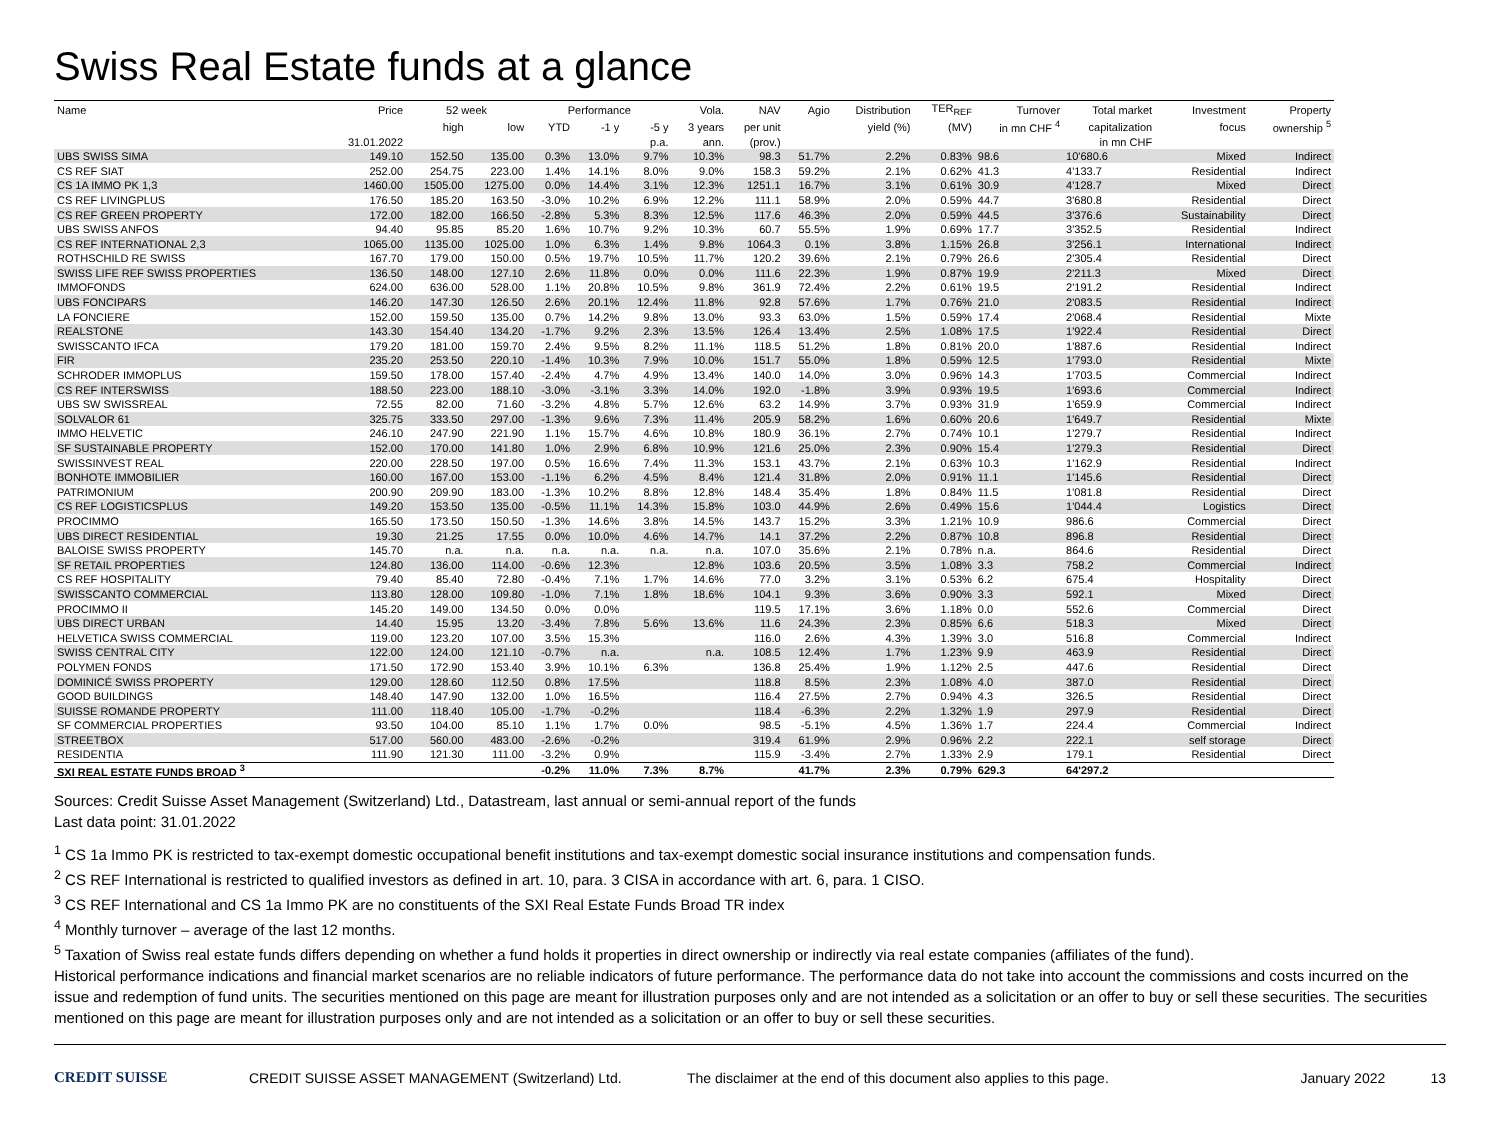Swiss Real Estate funds at a glance
| Name | Price | 52 week | | Performance | | | Vola. | NAV | Agio | Distribution | TER<sub>REF</sub> | Turnover | Total market | Investment | Property |
| --- | --- | --- | --- | --- | --- | --- | --- | --- | --- | --- | --- | --- | --- | --- | --- |
| | | high | low | YTD | -1 y | -5 y | 3 years | per unit | | yield (%) | (MV) | in mn CHF <sup>4</sup> | capitalization | focus | ownership <sup>5</sup> |
| | 31.01.2022 | | | | | p.a. | ann. | (prov.) | | | | | in mn CHF | | |
| UBS SWISS SIMA | 149.10 | 152.50 | 135.00 | 0.3% | 13.0% | 9.7% | 10.3% | 98.3 | 51.7% | 2.2% | 0.83% | 98.6 | 10'680.6 | Mixed | Indirect |
| CS REF SIAT | 252.00 | 254.75 | 223.00 | 1.4% | 14.1% | 8.0% | 9.0% | 158.3 | 59.2% | 2.1% | 0.62% | 41.3 | 4'133.7 | Residential | Indirect |
| CS 1A IMMO PK 1,3 | 1460.00 | 1505.00 | 1275.00 | 0.0% | 14.4% | 3.1% | 12.3% | 1251.1 | 16.7% | 3.1% | 0.61% | 30.9 | 4'128.7 | Mixed | Direct |
| CS REF LIVINGPLUS | 176.50 | 185.20 | 163.50 | -3.0% | 10.2% | 6.9% | 12.2% | 111.1 | 58.9% | 2.0% | 0.59% | 44.7 | 3'680.8 | Residential | Direct |
| CS REF GREEN PROPERTY | 172.00 | 182.00 | 166.50 | -2.8% | 5.3% | 8.3% | 12.5% | 117.6 | 46.3% | 2.0% | 0.59% | 44.5 | 3'376.6 | Sustainability | Direct |
| UBS SWISS ANFOS | 94.40 | 95.85 | 85.20 | 1.6% | 10.7% | 9.2% | 10.3% | 60.7 | 55.5% | 1.9% | 0.69% | 17.7 | 3'352.5 | Residential | Indirect |
| CS REF INTERNATIONAL 2,3 | 1065.00 | 1135.00 | 1025.00 | 1.0% | 6.3% | 1.4% | 9.8% | 1064.3 | 0.1% | 3.8% | 1.15% | 26.8 | 3'256.1 | International | Indirect |
| ROTHSCHILD RE SWISS | 167.70 | 179.00 | 150.00 | 0.5% | 19.7% | 10.5% | 11.7% | 120.2 | 39.6% | 2.1% | 0.79% | 26.6 | 2'305.4 | Residential | Direct |
| SWISS LIFE REF SWISS PROPERTIES | 136.50 | 148.00 | 127.10 | 2.6% | 11.8% | 0.0% | 0.0% | 111.6 | 22.3% | 1.9% | 0.87% | 19.9 | 2'211.3 | Mixed | Direct |
| IMMOFONDS | 624.00 | 636.00 | 528.00 | 1.1% | 20.8% | 10.5% | 9.8% | 361.9 | 72.4% | 2.2% | 0.61% | 19.5 | 2'191.2 | Residential | Indirect |
| UBS FONCIPARS | 146.20 | 147.30 | 126.50 | 2.6% | 20.1% | 12.4% | 11.8% | 92.8 | 57.6% | 1.7% | 0.76% | 21.0 | 2'083.5 | Residential | Indirect |
| LA FONCIERE | 152.00 | 159.50 | 135.00 | 0.7% | 14.2% | 9.8% | 13.0% | 93.3 | 63.0% | 1.5% | 0.59% | 17.4 | 2'068.4 | Residential | Mixte |
| REALSTONE | 143.30 | 154.40 | 134.20 | -1.7% | 9.2% | 2.3% | 13.5% | 126.4 | 13.4% | 2.5% | 1.08% | 17.5 | 1'922.4 | Residential | Direct |
| SWISSCANTO IFCA | 179.20 | 181.00 | 159.70 | 2.4% | 9.5% | 8.2% | 11.1% | 118.5 | 51.2% | 1.8% | 0.81% | 20.0 | 1'887.6 | Residential | Indirect |
| FIR | 235.20 | 253.50 | 220.10 | -1.4% | 10.3% | 7.9% | 10.0% | 151.7 | 55.0% | 1.8% | 0.59% | 12.5 | 1'793.0 | Residential | Mixte |
| SCHRODER IMMOPLUS | 159.50 | 178.00 | 157.40 | -2.4% | 4.7% | 4.9% | 13.4% | 140.0 | 14.0% | 3.0% | 0.96% | 14.3 | 1'703.5 | Commercial | Indirect |
| CS REF INTERSWISS | 188.50 | 223.00 | 188.10 | -3.0% | -3.1% | 3.3% | 14.0% | 192.0 | -1.8% | 3.9% | 0.93% | 19.5 | 1'693.6 | Commercial | Indirect |
| UBS SW SWISSREAL | 72.55 | 82.00 | 71.60 | -3.2% | 4.8% | 5.7% | 12.6% | 63.2 | 14.9% | 3.7% | 0.93% | 31.9 | 1'659.9 | Commercial | Indirect |
| SOLVALOR 61 | 325.75 | 333.50 | 297.00 | -1.3% | 9.6% | 7.3% | 11.4% | 205.9 | 58.2% | 1.6% | 0.60% | 20.6 | 1'649.7 | Residential | Mixte |
| IMMO HELVETIC | 246.10 | 247.90 | 221.90 | 1.1% | 15.7% | 4.6% | 10.8% | 180.9 | 36.1% | 2.7% | 0.74% | 10.1 | 1'279.7 | Residential | Indirect |
| SF SUSTAINABLE PROPERTY | 152.00 | 170.00 | 141.80 | 1.0% | 2.9% | 6.8% | 10.9% | 121.6 | 25.0% | 2.3% | 0.90% | 15.4 | 1'279.3 | Residential | Direct |
| SWISSINVEST REAL | 220.00 | 228.50 | 197.00 | 0.5% | 16.6% | 7.4% | 11.3% | 153.1 | 43.7% | 2.1% | 0.63% | 10.3 | 1'162.9 | Residential | Indirect |
| BONHOTE IMMOBILIER | 160.00 | 167.00 | 153.00 | -1.1% | 6.2% | 4.5% | 8.4% | 121.4 | 31.8% | 2.0% | 0.91% | 11.1 | 1'145.6 | Residential | Direct |
| PATRIMONIUM | 200.90 | 209.90 | 183.00 | -1.3% | 10.2% | 8.8% | 12.8% | 148.4 | 35.4% | 1.8% | 0.84% | 11.5 | 1'081.8 | Residential | Direct |
| CS REF LOGISTICSPLUS | 149.20 | 153.50 | 135.00 | -0.5% | 11.1% | 14.3% | 15.8% | 103.0 | 44.9% | 2.6% | 0.49% | 15.6 | 1'044.4 | Logistics | Direct |
| PROCIMMO | 165.50 | 173.50 | 150.50 | -1.3% | 14.6% | 3.8% | 14.5% | 143.7 | 15.2% | 3.3% | 1.21% | 10.9 | 986.6 | Commercial | Direct |
| UBS DIRECT RESIDENTIAL | 19.30 | 21.25 | 17.55 | 0.0% | 10.0% | 4.6% | 14.7% | 14.1 | 37.2% | 2.2% | 0.87% | 10.8 | 896.8 | Residential | Direct |
| BALOISE SWISS PROPERTY | 145.70 | n.a. | n.a. | n.a. | n.a. | n.a. | n.a. | 107.0 | 35.6% | 2.1% | 0.78% | n.a. | 864.6 | Residential | Direct |
| SF RETAIL PROPERTIES | 124.80 | 136.00 | 114.00 | -0.6% | 12.3% | | 12.8% | 103.6 | 20.5% | 3.5% | 1.08% | 3.3 | 758.2 | Commercial | Indirect |
| CS REF HOSPITALITY | 79.40 | 85.40 | 72.80 | -0.4% | 7.1% | 1.7% | 14.6% | 77.0 | 3.2% | 3.1% | 0.53% | 6.2 | 675.4 | Hospitality | Direct |
| SWISSCANTO COMMERCIAL | 113.80 | 128.00 | 109.80 | -1.0% | 7.1% | 1.8% | 18.6% | 104.1 | 9.3% | 3.6% | 0.90% | 3.3 | 592.1 | Mixed | Direct |
| PROCIMMO II | 145.20 | 149.00 | 134.50 | 0.0% | 0.0% | | | 119.5 | 17.1% | 3.6% | 1.18% | 0.0 | 552.6 | Commercial | Direct |
| UBS DIRECT URBAN | 14.40 | 15.95 | 13.20 | -3.4% | 7.8% | 5.6% | 13.6% | 11.6 | 24.3% | 2.3% | 0.85% | 6.6 | 518.3 | Mixed | Direct |
| HELVETICA SWISS COMMERCIAL | 119.00 | 123.20 | 107.00 | 3.5% | 15.3% | | | 116.0 | 2.6% | 4.3% | 1.39% | 3.0 | 516.8 | Commercial | Indirect |
| SWISS CENTRAL CITY | 122.00 | 124.00 | 121.10 | -0.7% | n.a. | | n.a. | 108.5 | 12.4% | 1.7% | 1.23% | 9.9 | 463.9 | Residential | Direct |
| POLYMEN FONDS | 171.50 | 172.90 | 153.40 | 3.9% | 10.1% | 6.3% | | 136.8 | 25.4% | 1.9% | 1.12% | 2.5 | 447.6 | Residential | Direct |
| DOMINICÉ SWISS PROPERTY | 129.00 | 128.60 | 112.50 | 0.8% | 17.5% | | | 118.8 | 8.5% | 2.3% | 1.08% | 4.0 | 387.0 | Residential | Direct |
| GOOD BUILDINGS | 148.40 | 147.90 | 132.00 | 1.0% | 16.5% | | | 116.4 | 27.5% | 2.7% | 0.94% | 4.3 | 326.5 | Residential | Direct |
| SUISSE ROMANDE PROPERTY | 111.00 | 118.40 | 105.00 | -1.7% | -0.2% | | | 118.4 | -6.3% | 2.2% | 1.32% | 1.9 | 297.9 | Residential | Direct |
| SF COMMERCIAL PROPERTIES | 93.50 | 104.00 | 85.10 | 1.1% | 1.7% | 0.0% | | 98.5 | -5.1% | 4.5% | 1.36% | 1.7 | 224.4 | Commercial | Indirect |
| STREETBOX | 517.00 | 560.00 | 483.00 | -2.6% | -0.2% | | | 319.4 | 61.9% | 2.9% | 0.96% | 2.2 | 222.1 | self storage | Direct |
| RESIDENTIA | 111.90 | 121.30 | 111.00 | -3.2% | 0.9% | | | 115.9 | -3.4% | 2.7% | 1.33% | 2.9 | 179.1 | Residential | Direct |
| SXI REAL ESTATE FUNDS BROAD <sup>3</sup> | | | | -0.2% | 11.0% | 7.3% | 8.7% | | 41.7% | 2.3% | 0.79% | 629.3 | 64'297.2 | | |
Sources: Credit Suisse Asset Management (Switzerland) Ltd., Datastream, last annual or semi-annual report of the funds
Last data point: 31.01.2022
<sup>1</sup> CS 1a Immo PK is restricted to tax-exempt domestic occupational benefit institutions and tax-exempt domestic social insurance institutions and compensation funds.
<sup>2</sup> CS REF International is restricted to qualified investors as defined in art. 10, para. 3 CISA in accordance with art. 6, para. 1 CISO.
<sup>3</sup> CS REF International and CS 1a Immo PK are no constituents of the SXI Real Estate Funds Broad TR index
<sup>4</sup> Monthly turnover – average of the last 12 months.
<sup>5</sup> Taxation of Swiss real estate funds differs depending on whether a fund holds it properties in direct ownership or indirectly via real estate companies (affiliates of the fund).
Historical performance indications and financial market scenarios are no reliable indicators of future performance. The performance data do not take into account the commissions and costs incurred on the issue and redemption of fund units. The securities mentioned on this page are meant for illustration purposes only and are not intended as a solicitation or an offer to buy or sell these securities. The securities mentioned on this page are meant for illustration purposes only and are not intended as a solicitation or an offer to buy or sell these securities.
CREDIT SUISSE CREDIT SUISSE ASSET MANAGEMENT (Switzerland) Ltd. The disclaimer at the end of this document also applies to this page. January 2022 13